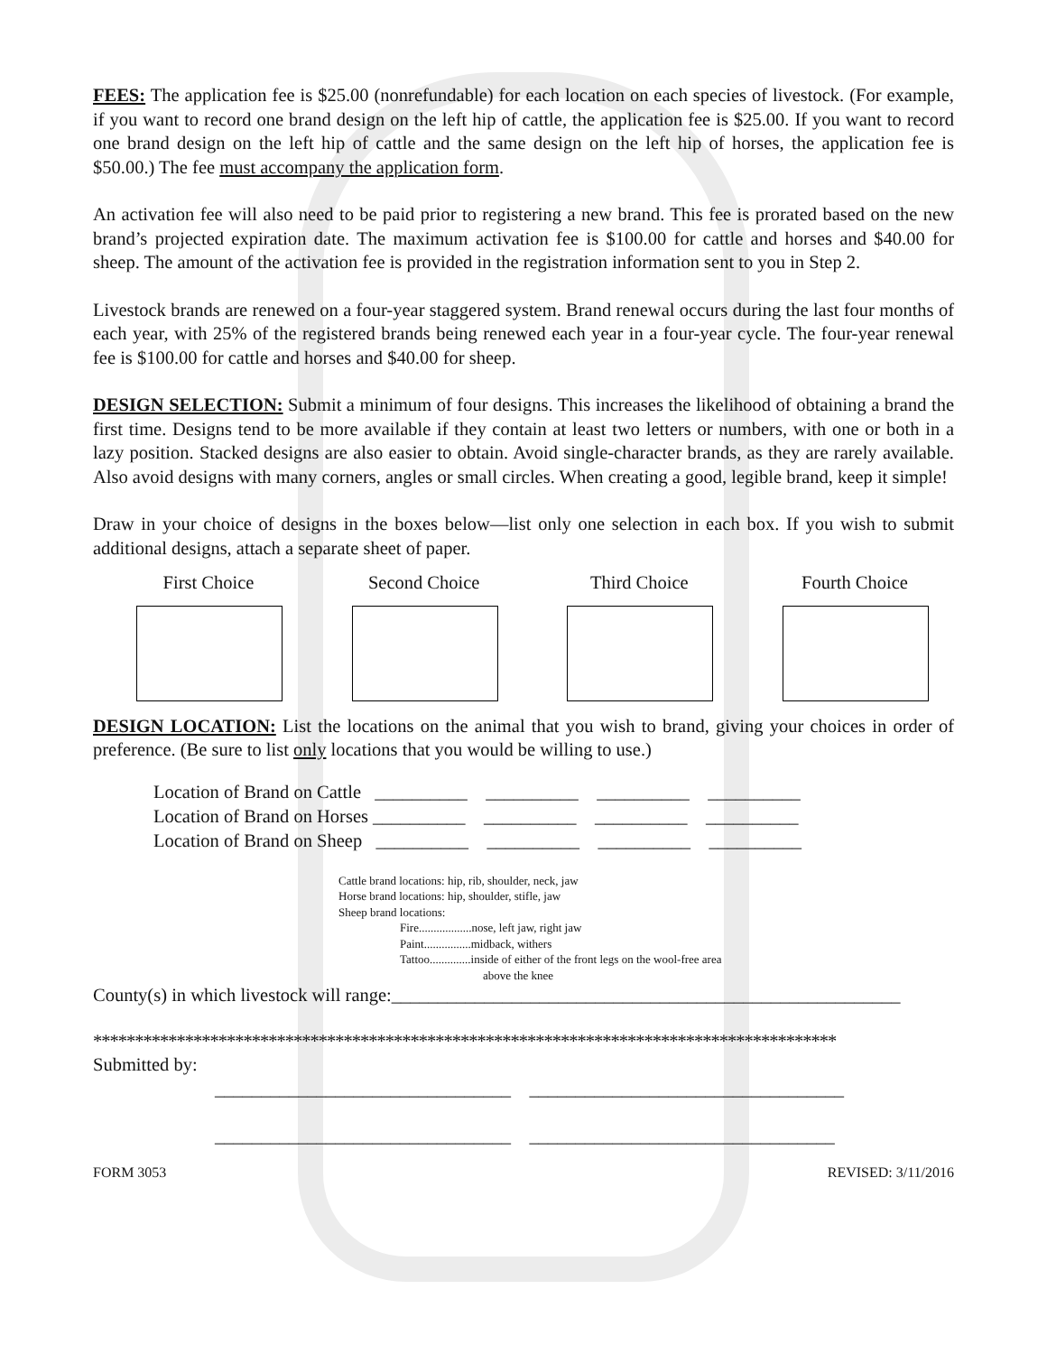FEES: The application fee is $25.00 (nonrefundable) for each location on each species of livestock. (For example, if you want to record one brand design on the left hip of cattle, the application fee is $25.00. If you want to record one brand design on the left hip of cattle and the same design on the left hip of horses, the application fee is $50.00.) The fee must accompany the application form.
An activation fee will also need to be paid prior to registering a new brand. This fee is prorated based on the new brand’s projected expiration date. The maximum activation fee is $100.00 for cattle and horses and $40.00 for sheep. The amount of the activation fee is provided in the registration information sent to you in Step 2.
Livestock brands are renewed on a four-year staggered system. Brand renewal occurs during the last four months of each year, with 25% of the registered brands being renewed each year in a four-year cycle. The four-year renewal fee is $100.00 for cattle and horses and $40.00 for sheep.
DESIGN SELECTION: Submit a minimum of four designs. This increases the likelihood of obtaining a brand the first time. Designs tend to be more available if they contain at least two letters or numbers, with one or both in a lazy position. Stacked designs are also easier to obtain. Avoid single-character brands, as they are rarely available. Also avoid designs with many corners, angles or small circles. When creating a good, legible brand, keep it simple!
Draw in your choice of designs in the boxes below—list only one selection in each box. If you wish to submit additional designs, attach a separate sheet of paper.
First Choice Second Choice Third Choice Fourth Choice
DESIGN LOCATION: List the locations on the animal that you wish to brand, giving your choices in order of preference. (Be sure to list only locations that you would be willing to use.)
Location of Brand on Cattle __________ __________ __________ __________
Location of Brand on Horses __________ __________ __________ __________
Location of Brand on Sheep __________ __________ __________ __________
Cattle brand locations: hip, rib, shoulder, neck, jaw
Horse brand locations: hip, shoulder, stifle, jaw
Sheep brand locations:
Fire..................nose, left jaw, right jaw
Paint................midback, withers
Tattoo..............inside of either of the front legs on the wool-free area
above the knee
County(s) in which livestock will range:_______________________________________________________
*****************************************************************************************
Submitted by:
________________________________ __________________________________
________________________________ _________________________________
FORM 3053 REVISED: 3/11/2016